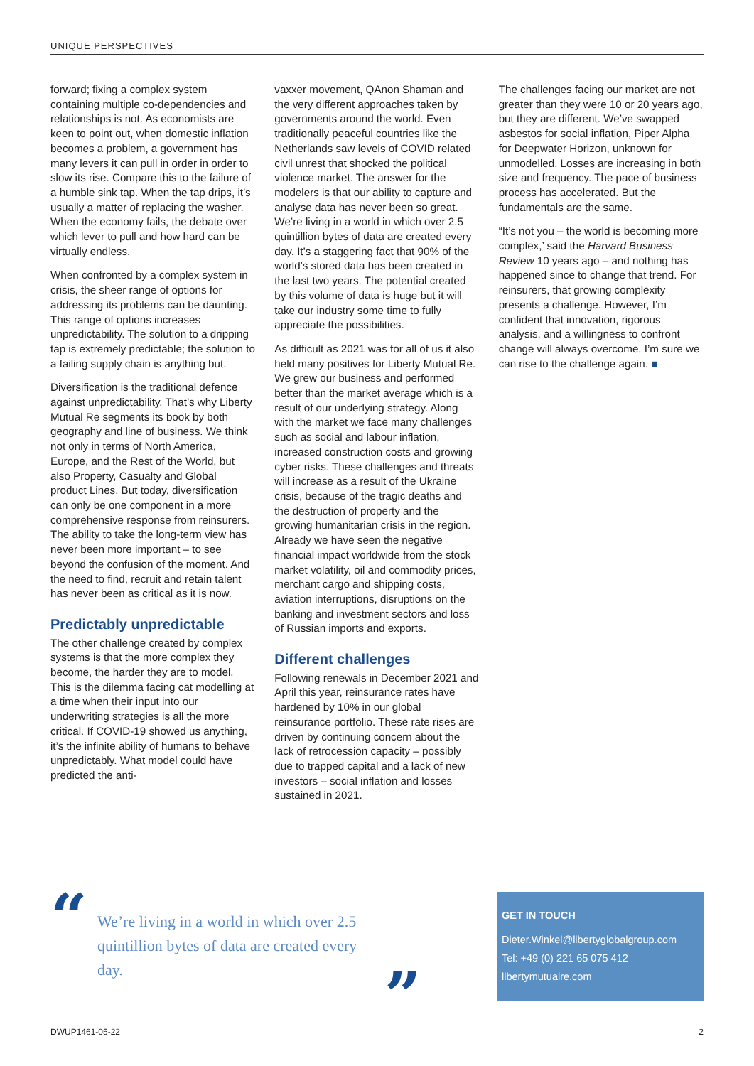UNIQUE PERSPECTIVES
forward; fixing a complex system containing multiple co-dependencies and relationships is not. As economists are keen to point out, when domestic inflation becomes a problem, a government has many levers it can pull in order in order to slow its rise. Compare this to the failure of a humble sink tap. When the tap drips, it’s usually a matter of replacing the washer. When the economy fails, the debate over which lever to pull and how hard can be virtually endless.
When confronted by a complex system in crisis, the sheer range of options for addressing its problems can be daunting. This range of options increases unpredictability. The solution to a dripping tap is extremely predictable; the solution to a failing supply chain is anything but.
Diversification is the traditional defence against unpredictability. That’s why Liberty Mutual Re segments its book by both geography and line of business. We think not only in terms of North America, Europe, and the Rest of the World, but also Property, Casualty and Global product Lines. But today, diversification can only be one component in a more comprehensive response from reinsurers. The ability to take the long-term view has never been more important – to see beyond the confusion of the moment. And the need to find, recruit and retain talent has never been as critical as it is now.
Predictably unpredictable
The other challenge created by complex systems is that the more complex they become, the harder they are to model. This is the dilemma facing cat modelling at a time when their input into our underwriting strategies is all the more critical. If COVID-19 showed us anything, it’s the infinite ability of humans to behave unpredictably. What model could have predicted the anti-
vaxxer movement, QAnon Shaman and the very different approaches taken by governments around the world. Even traditionally peaceful countries like the Netherlands saw levels of COVID related civil unrest that shocked the political violence market. The answer for the modelers is that our ability to capture and analyse data has never been so great. We’re living in a world in which over 2.5 quintillion bytes of data are created every day. It’s a staggering fact that 90% of the world’s stored data has been created in the last two years. The potential created by this volume of data is huge but it will take our industry some time to fully appreciate the possibilities.
As difficult as 2021 was for all of us it also held many positives for Liberty Mutual Re. We grew our business and performed better than the market average which is a result of our underlying strategy. Along with the market we face many challenges such as social and labour inflation, increased construction costs and growing cyber risks. These challenges and threats will increase as a result of the Ukraine crisis, because of the tragic deaths and the destruction of property and the growing humanitarian crisis in the region. Already we have seen the negative financial impact worldwide from the stock market volatility, oil and commodity prices, merchant cargo and shipping costs, aviation interruptions, disruptions on the banking and investment sectors and loss of Russian imports and exports.
Different challenges
Following renewals in December 2021 and April this year, reinsurance rates have hardened by 10% in our global reinsurance portfolio. These rate rises are driven by continuing concern about the lack of retrocession capacity – possibly due to trapped capital and a lack of new investors – social inflation and losses sustained in 2021.
The challenges facing our market are not greater than they were 10 or 20 years ago, but they are different. We’ve swapped asbestos for social inflation, Piper Alpha for Deepwater Horizon, unknown for unmodelled. Losses are increasing in both size and frequency. The pace of business process has accelerated. But the fundamentals are the same.
“It’s not you – the world is becoming more complex,’ said the Harvard Business Review 10 years ago – and nothing has happened since to change that trend. For reinsurers, that growing complexity presents a challenge. However, I’m confident that innovation, rigorous analysis, and a willingness to confront change will always overcome. I’m sure we can rise to the challenge again. ■
“
We’re living in a world in which over 2.5 quintillion bytes of data are created every day.
”
GET IN TOUCH
Dieter.Winkel@libertyglobalgroup.com
Tel: +49 (0) 221 65 075 412
libertymutualre.com
DWUP1461-05-22 2